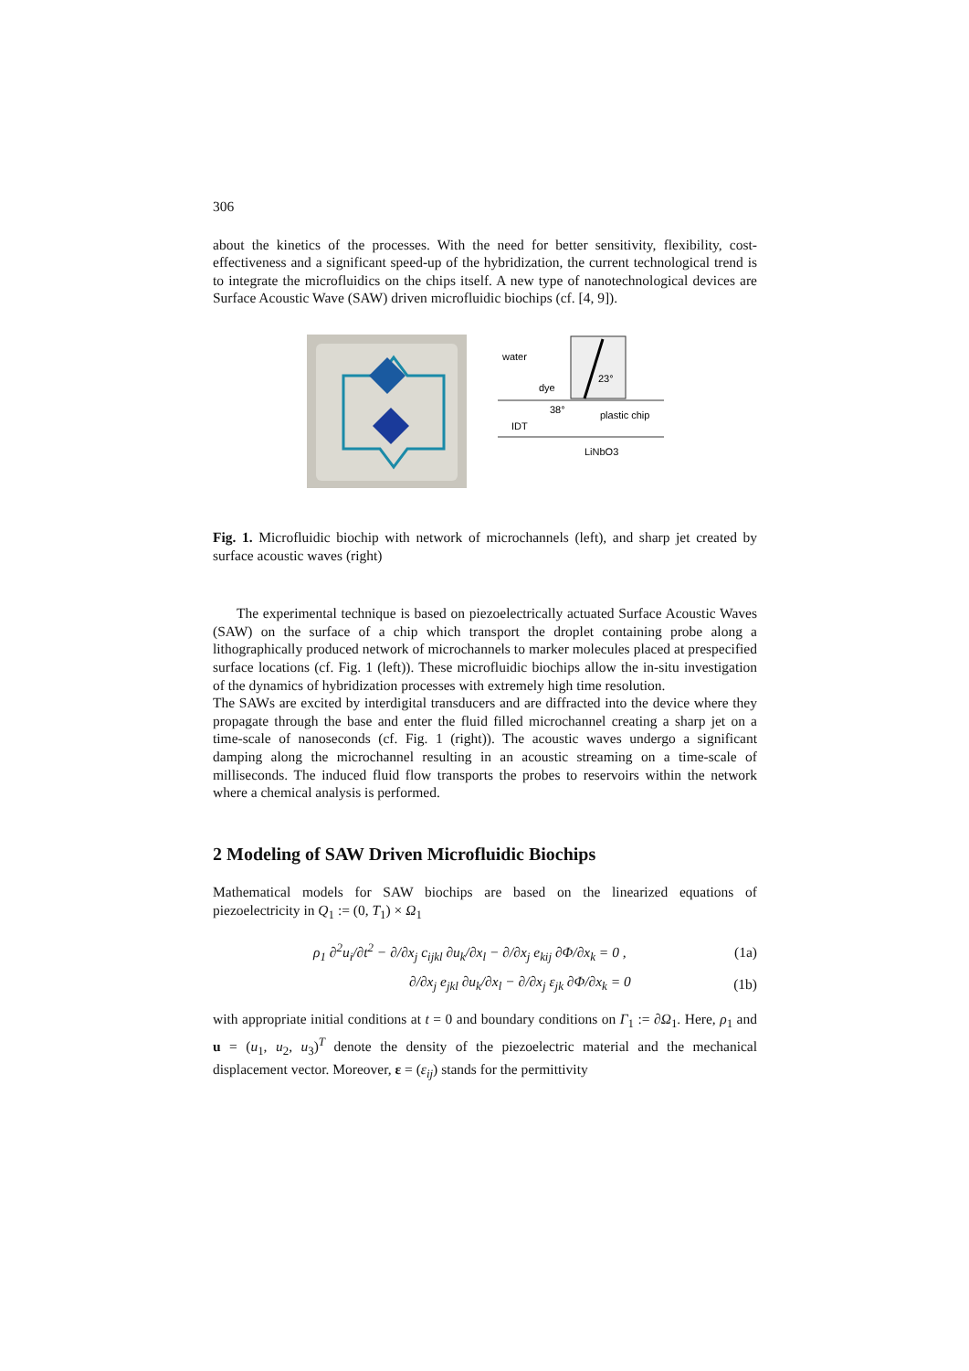306
about the kinetics of the processes. With the need for better sensitivity, flexibility, cost-effectiveness and a significant speed-up of the hybridization, the current technological trend is to integrate the microfluidics on the chips itself. A new type of nanotechnological devices are Surface Acoustic Wave (SAW) driven microfluidic biochips (cf. [4, 9]).
water
23°
dye
38°
plastic chip
IDT
LiNbO3
Fig. 1. Microfluidic biochip with network of microchannels (left), and sharp jet created by surface acoustic waves (right)
The experimental technique is based on piezoelectrically actuated Surface Acoustic Waves (SAW) on the surface of a chip which transport the droplet containing probe along a lithographically produced network of microchannels to marker molecules placed at prespecified surface locations (cf. Fig. 1 (left)). These microfluidic biochips allow the in-situ investigation of the dynamics of hybridization processes with extremely high time resolution.
The SAWs are excited by interdigital transducers and are diffracted into the device where they propagate through the base and enter the fluid filled microchannel creating a sharp jet on a time-scale of nanoseconds (cf. Fig. 1 (right)). The acoustic waves undergo a significant damping along the microchannel resulting in an acoustic streaming on a time-scale of milliseconds. The induced fluid flow transports the probes to reservoirs within the network where a chemical analysis is performed.
2 Modeling of SAW Driven Microfluidic Biochips
Mathematical models for SAW biochips are based on the linearized equations of piezoelectricity in Q<sub>1</sub> := (0, T<sub>1</sub>) × Ω<sub>1</sub>
ρ<sub>1</sub> ∂<sup>2</sup>u<sub>i</sub>/∂t<sup>2</sup> − ∂/∂x<sub>j</sub> c<sub>ijkl</sub> ∂u<sub>k</sub>/∂x<sub>l</sub> − ∂/∂x<sub>j</sub> e<sub>kij</sub> ∂Φ/∂x<sub>k</sub> = 0 , (1a)
∂/∂x<sub>j</sub> e<sub>jkl</sub> ∂u<sub>k</sub>/∂x<sub>l</sub> − ∂/∂x<sub>j</sub> ε<sub>jk</sub> ∂Φ/∂x<sub>k</sub> = 0 (1b)
with appropriate initial conditions at t = 0 and boundary conditions on Γ<sub>1</sub> := ∂Ω<sub>1</sub>. Here, ρ<sub>1</sub> and u = (u<sub>1</sub>, u<sub>2</sub>, u<sub>3</sub>)<sup>T</sup> denote the density of the piezoelectric material and the mechanical displacement vector. Moreover, ε = (ε<sub>ij</sub>) stands for the permittivity